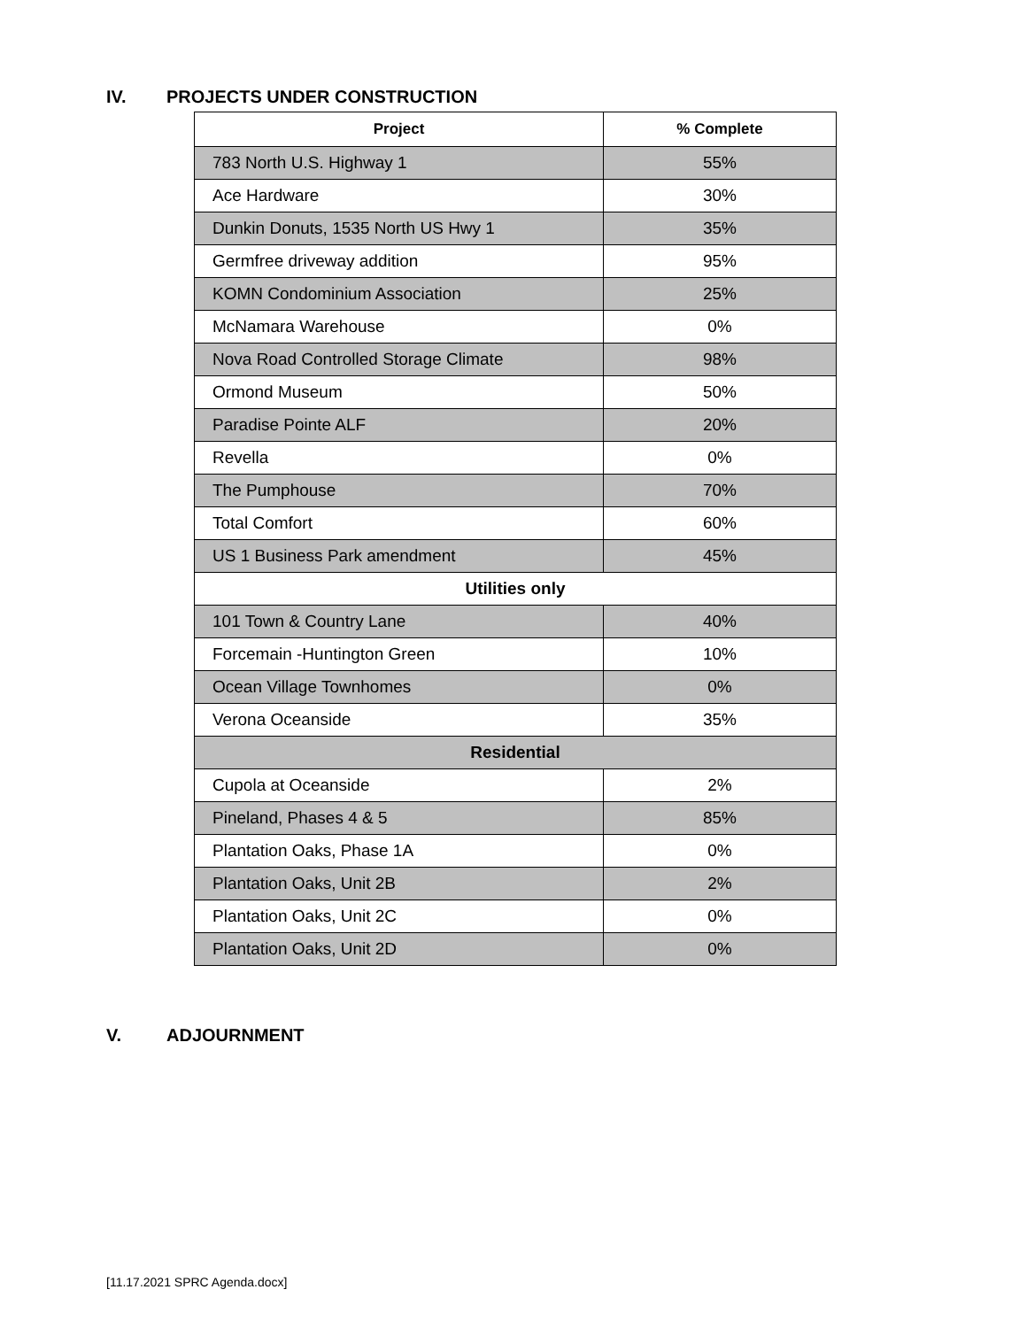IV. PROJECTS UNDER CONSTRUCTION
| Project | % Complete |
| --- | --- |
| 783 North U.S. Highway 1 | 55% |
| Ace Hardware | 30% |
| Dunkin Donuts, 1535 North US Hwy 1 | 35% |
| Germfree driveway addition | 95% |
| KOMN Condominium Association | 25% |
| McNamara Warehouse | 0% |
| Nova Road Controlled Storage Climate | 98% |
| Ormond Museum | 50% |
| Paradise Pointe ALF | 20% |
| Revella | 0% |
| The Pumphouse | 70% |
| Total Comfort | 60% |
| US 1 Business Park amendment | 45% |
| Utilities only | |
| 101 Town & Country Lane | 40% |
| Forcemain -Huntington Green | 10% |
| Ocean Village Townhomes | 0% |
| Verona Oceanside | 35% |
| Residential | |
| Cupola at Oceanside | 2% |
| Pineland, Phases 4 & 5 | 85% |
| Plantation Oaks, Phase 1A | 0% |
| Plantation Oaks, Unit 2B | 2% |
| Plantation Oaks, Unit 2C | 0% |
| Plantation Oaks, Unit 2D | 0% |
V. ADJOURNMENT
[11.17.2021 SPRC Agenda.docx]